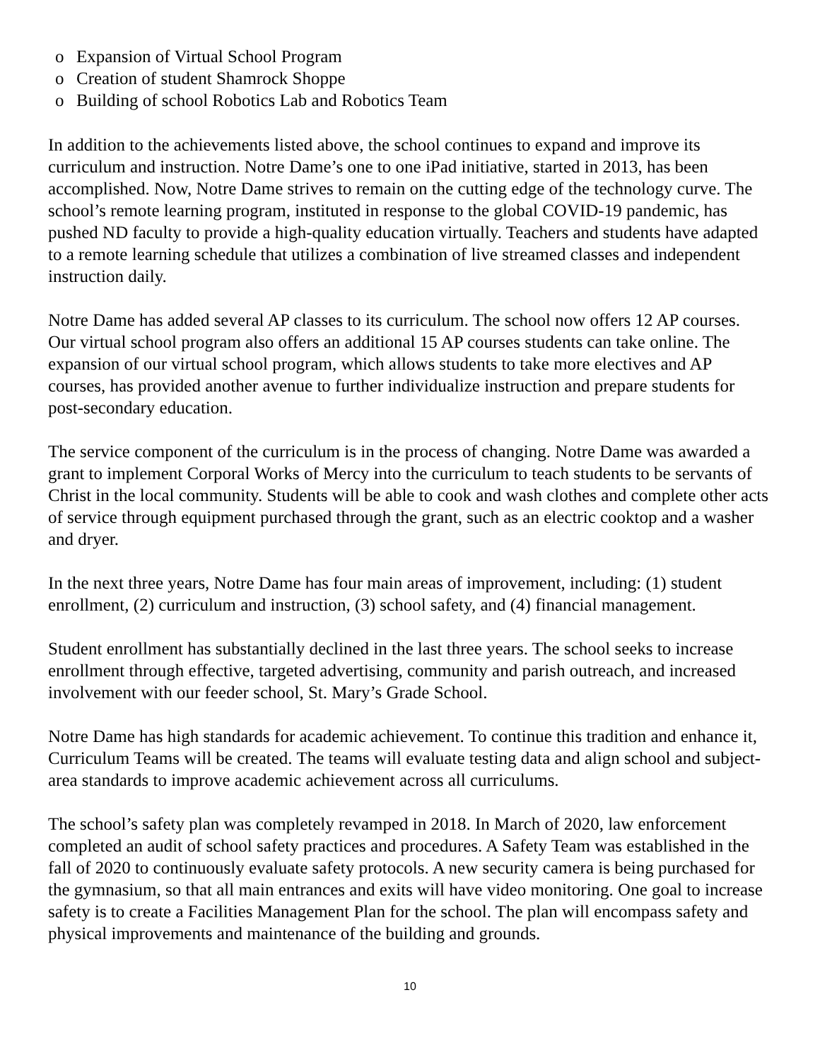o Expansion of Virtual School Program
o Creation of student Shamrock Shoppe
o Building of school Robotics Lab and Robotics Team
In addition to the achievements listed above, the school continues to expand and improve its curriculum and instruction. Notre Dame’s one to one iPad initiative, started in 2013, has been accomplished. Now, Notre Dame strives to remain on the cutting edge of the technology curve. The school’s remote learning program, instituted in response to the global COVID-19 pandemic, has pushed ND faculty to provide a high-quality education virtually. Teachers and students have adapted to a remote learning schedule that utilizes a combination of live streamed classes and independent instruction daily.
Notre Dame has added several AP classes to its curriculum. The school now offers 12 AP courses. Our virtual school program also offers an additional 15 AP courses students can take online. The expansion of our virtual school program, which allows students to take more electives and AP courses, has provided another avenue to further individualize instruction and prepare students for post-secondary education.
The service component of the curriculum is in the process of changing. Notre Dame was awarded a grant to implement Corporal Works of Mercy into the curriculum to teach students to be servants of Christ in the local community. Students will be able to cook and wash clothes and complete other acts of service through equipment purchased through the grant, such as an electric cooktop and a washer and dryer.
In the next three years, Notre Dame has four main areas of improvement, including: (1) student enrollment, (2) curriculum and instruction, (3) school safety, and (4) financial management.
Student enrollment has substantially declined in the last three years. The school seeks to increase enrollment through effective, targeted advertising, community and parish outreach, and increased involvement with our feeder school, St. Mary’s Grade School.
Notre Dame has high standards for academic achievement. To continue this tradition and enhance it, Curriculum Teams will be created. The teams will evaluate testing data and align school and subject-area standards to improve academic achievement across all curriculums.
The school’s safety plan was completely revamped in 2018. In March of 2020, law enforcement completed an audit of school safety practices and procedures. A Safety Team was established in the fall of 2020 to continuously evaluate safety protocols. A new security camera is being purchased for the gymnasium, so that all main entrances and exits will have video monitoring. One goal to increase safety is to create a Facilities Management Plan for the school. The plan will encompass safety and physical improvements and maintenance of the building and grounds.
10